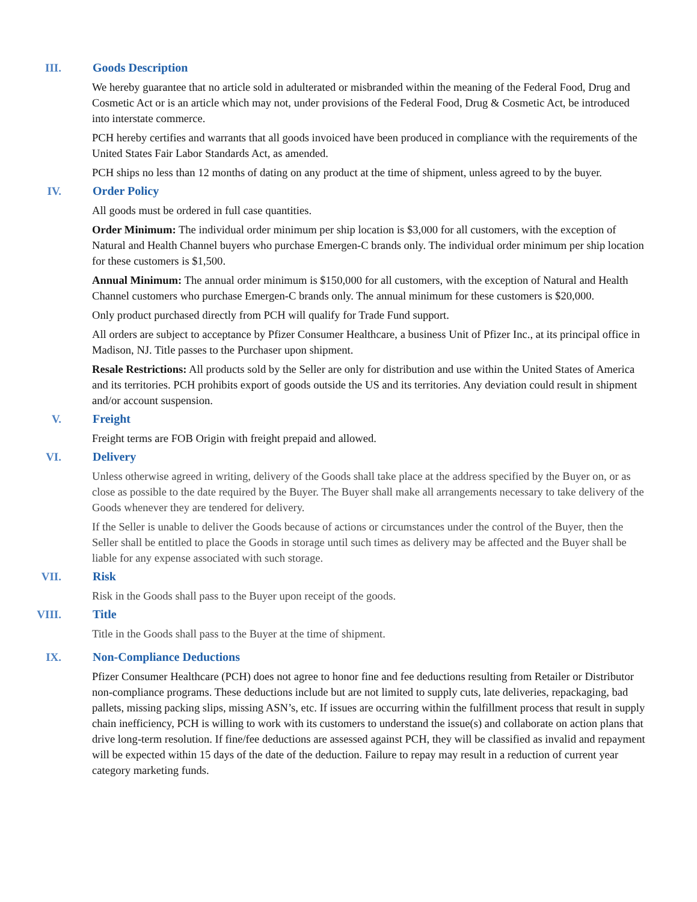III. Goods Description
We hereby guarantee that no article sold in adulterated or misbranded within the meaning of the Federal Food, Drug and Cosmetic Act or is an article which may not, under provisions of the Federal Food, Drug & Cosmetic Act, be introduced into interstate commerce.
PCH hereby certifies and warrants that all goods invoiced have been produced in compliance with the requirements of the United States Fair Labor Standards Act, as amended.
PCH ships no less than 12 months of dating on any product at the time of shipment, unless agreed to by the buyer.
IV. Order Policy
All goods must be ordered in full case quantities.
Order Minimum: The individual order minimum per ship location is $3,000 for all customers, with the exception of Natural and Health Channel buyers who purchase Emergen-C brands only. The individual order minimum per ship location for these customers is $1,500.
Annual Minimum: The annual order minimum is $150,000 for all customers, with the exception of Natural and Health Channel customers who purchase Emergen-C brands only. The annual minimum for these customers is $20,000.
Only product purchased directly from PCH will qualify for Trade Fund support.
All orders are subject to acceptance by Pfizer Consumer Healthcare, a business Unit of Pfizer Inc., at its principal office in Madison, NJ. Title passes to the Purchaser upon shipment.
Resale Restrictions: All products sold by the Seller are only for distribution and use within the United States of America and its territories. PCH prohibits export of goods outside the US and its territories. Any deviation could result in shipment and/or account suspension.
V. Freight
Freight terms are FOB Origin with freight prepaid and allowed.
VI. Delivery
Unless otherwise agreed in writing, delivery of the Goods shall take place at the address specified by the Buyer on, or as close as possible to the date required by the Buyer. The Buyer shall make all arrangements necessary to take delivery of the Goods whenever they are tendered for delivery.
If the Seller is unable to deliver the Goods because of actions or circumstances under the control of the Buyer, then the Seller shall be entitled to place the Goods in storage until such times as delivery may be affected and the Buyer shall be liable for any expense associated with such storage.
VII. Risk
Risk in the Goods shall pass to the Buyer upon receipt of the goods.
VIII. Title
Title in the Goods shall pass to the Buyer at the time of shipment.
IX. Non-Compliance Deductions
Pfizer Consumer Healthcare (PCH) does not agree to honor fine and fee deductions resulting from Retailer or Distributor non-compliance programs. These deductions include but are not limited to supply cuts, late deliveries, repackaging, bad pallets, missing packing slips, missing ASN’s, etc. If issues are occurring within the fulfillment process that result in supply chain inefficiency, PCH is willing to work with its customers to understand the issue(s) and collaborate on action plans that drive long-term resolution. If fine/fee deductions are assessed against PCH, they will be classified as invalid and repayment will be expected within 15 days of the date of the deduction. Failure to repay may result in a reduction of current year category marketing funds.